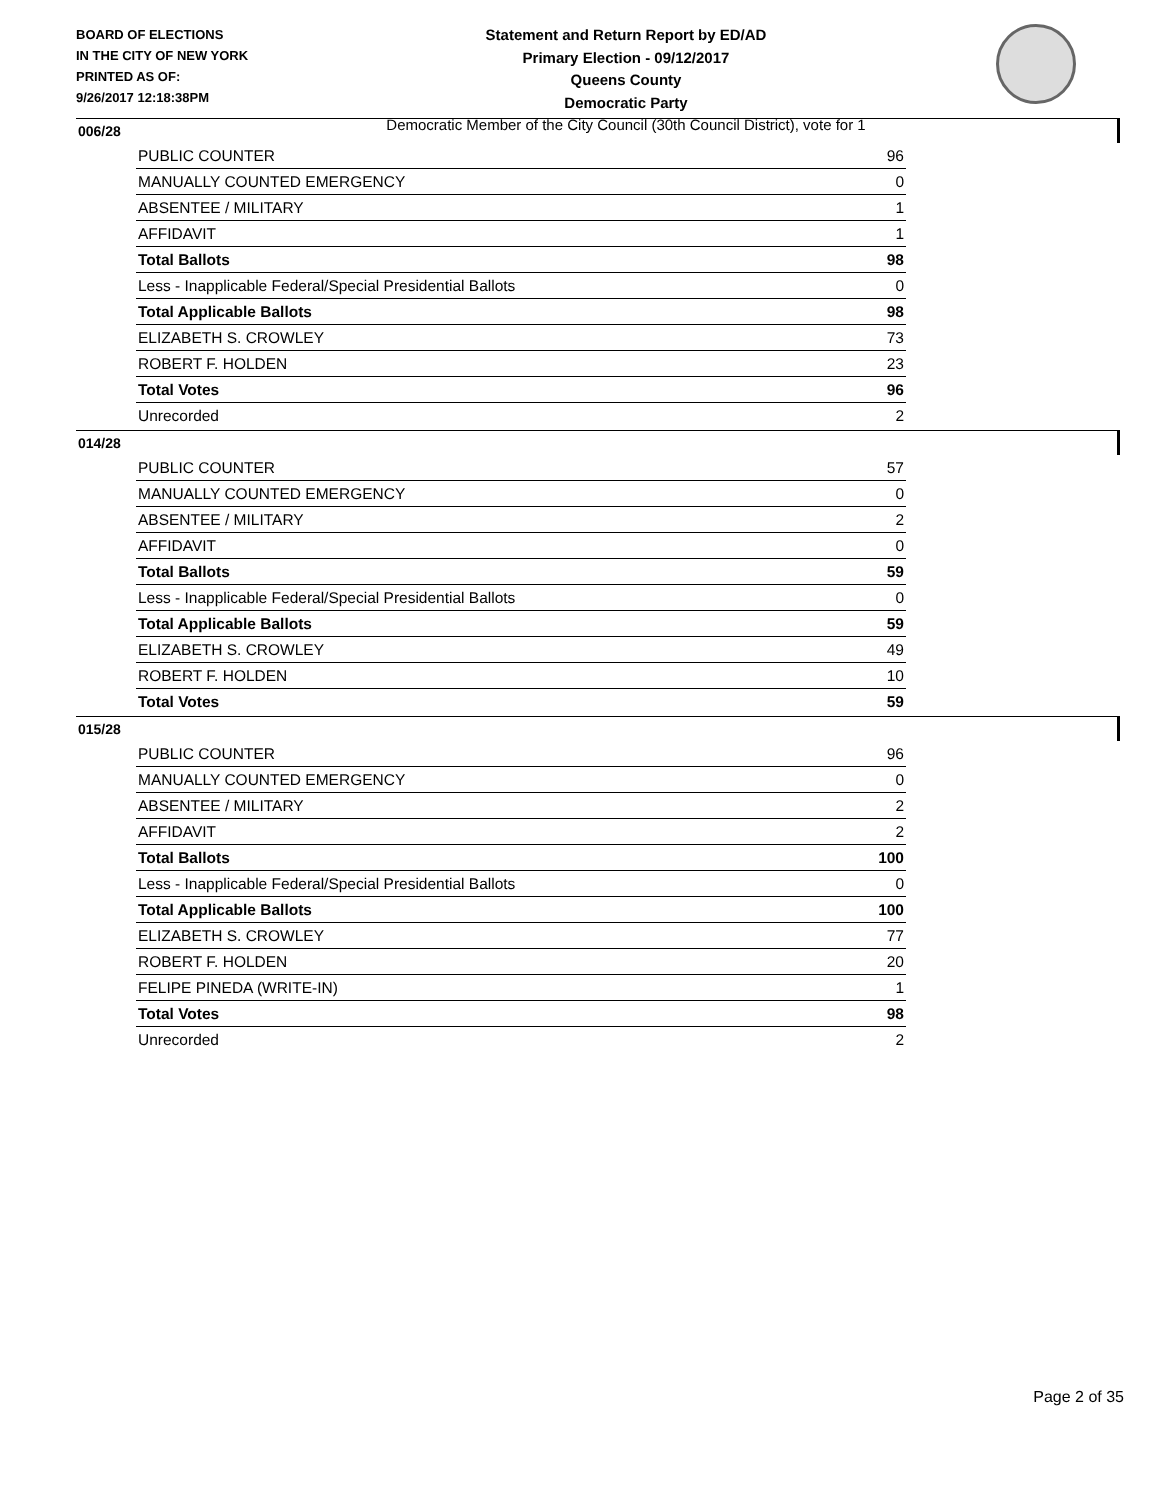BOARD OF ELECTIONS
IN THE CITY OF NEW YORK
PRINTED AS OF:
9/26/2017 12:18:38PM
Statement and Return Report by ED/AD
Primary Election - 09/12/2017
Queens County
Democratic Party
Democratic Member of the City Council (30th Council District), vote for 1
006/28
| PUBLIC COUNTER | 96 |
| MANUALLY COUNTED EMERGENCY | 0 |
| ABSENTEE / MILITARY | 1 |
| AFFIDAVIT | 1 |
| Total Ballots | 98 |
| Less - Inapplicable Federal/Special Presidential Ballots | 0 |
| Total Applicable Ballots | 98 |
| ELIZABETH S. CROWLEY | 73 |
| ROBERT F. HOLDEN | 23 |
| Total Votes | 96 |
| Unrecorded | 2 |
014/28
| PUBLIC COUNTER | 57 |
| MANUALLY COUNTED EMERGENCY | 0 |
| ABSENTEE / MILITARY | 2 |
| AFFIDAVIT | 0 |
| Total Ballots | 59 |
| Less - Inapplicable Federal/Special Presidential Ballots | 0 |
| Total Applicable Ballots | 59 |
| ELIZABETH S. CROWLEY | 49 |
| ROBERT F. HOLDEN | 10 |
| Total Votes | 59 |
015/28
| PUBLIC COUNTER | 96 |
| MANUALLY COUNTED EMERGENCY | 0 |
| ABSENTEE / MILITARY | 2 |
| AFFIDAVIT | 2 |
| Total Ballots | 100 |
| Less - Inapplicable Federal/Special Presidential Ballots | 0 |
| Total Applicable Ballots | 100 |
| ELIZABETH S. CROWLEY | 77 |
| ROBERT F. HOLDEN | 20 |
| FELIPE PINEDA (WRITE-IN) | 1 |
| Total Votes | 98 |
| Unrecorded | 2 |
Page 2 of 35